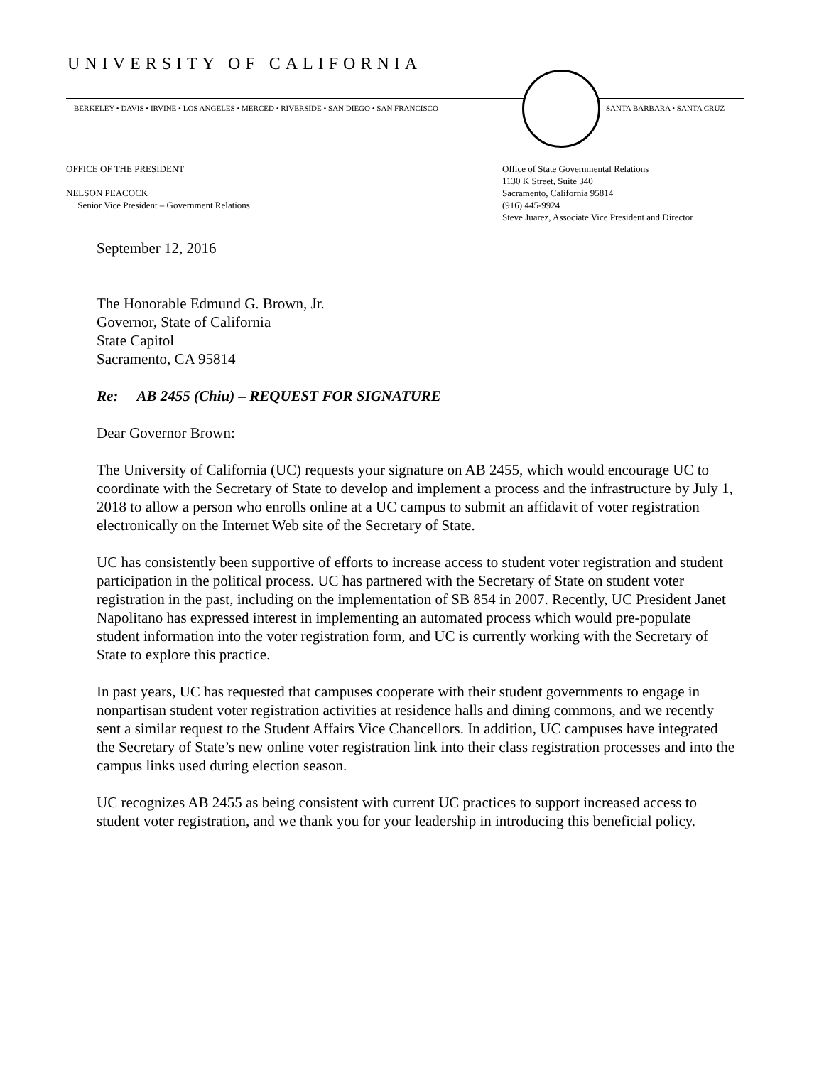UNIVERSITY OF CALIFORNIA
BERKELEY • DAVIS • IRVINE • LOS ANGELES • MERCED • RIVERSIDE • SAN DIEGO • SAN FRANCISCO
SANTA BARBARA • SANTA CRUZ
OFFICE OF THE PRESIDENT
NELSON PEACOCK
Senior Vice President – Government Relations
Office of State Governmental Relations
1130 K Street, Suite 340
Sacramento, California 95814
(916) 445-9924
Steve Juarez, Associate Vice President and Director
September 12, 2016
The Honorable Edmund G. Brown, Jr.
Governor, State of California
State Capitol
Sacramento, CA 95814
Re: AB 2455 (Chiu) – REQUEST FOR SIGNATURE
Dear Governor Brown:
The University of California (UC) requests your signature on AB 2455, which would encourage UC to coordinate with the Secretary of State to develop and implement a process and the infrastructure by July 1, 2018 to allow a person who enrolls online at a UC campus to submit an affidavit of voter registration electronically on the Internet Web site of the Secretary of State.
UC has consistently been supportive of efforts to increase access to student voter registration and student participation in the political process. UC has partnered with the Secretary of State on student voter registration in the past, including on the implementation of SB 854 in 2007. Recently, UC President Janet Napolitano has expressed interest in implementing an automated process which would pre-populate student information into the voter registration form, and UC is currently working with the Secretary of State to explore this practice.
In past years, UC has requested that campuses cooperate with their student governments to engage in nonpartisan student voter registration activities at residence halls and dining commons, and we recently sent a similar request to the Student Affairs Vice Chancellors. In addition, UC campuses have integrated the Secretary of State’s new online voter registration link into their class registration processes and into the campus links used during election season.
UC recognizes AB 2455 as being consistent with current UC practices to support increased access to student voter registration, and we thank you for your leadership in introducing this beneficial policy.